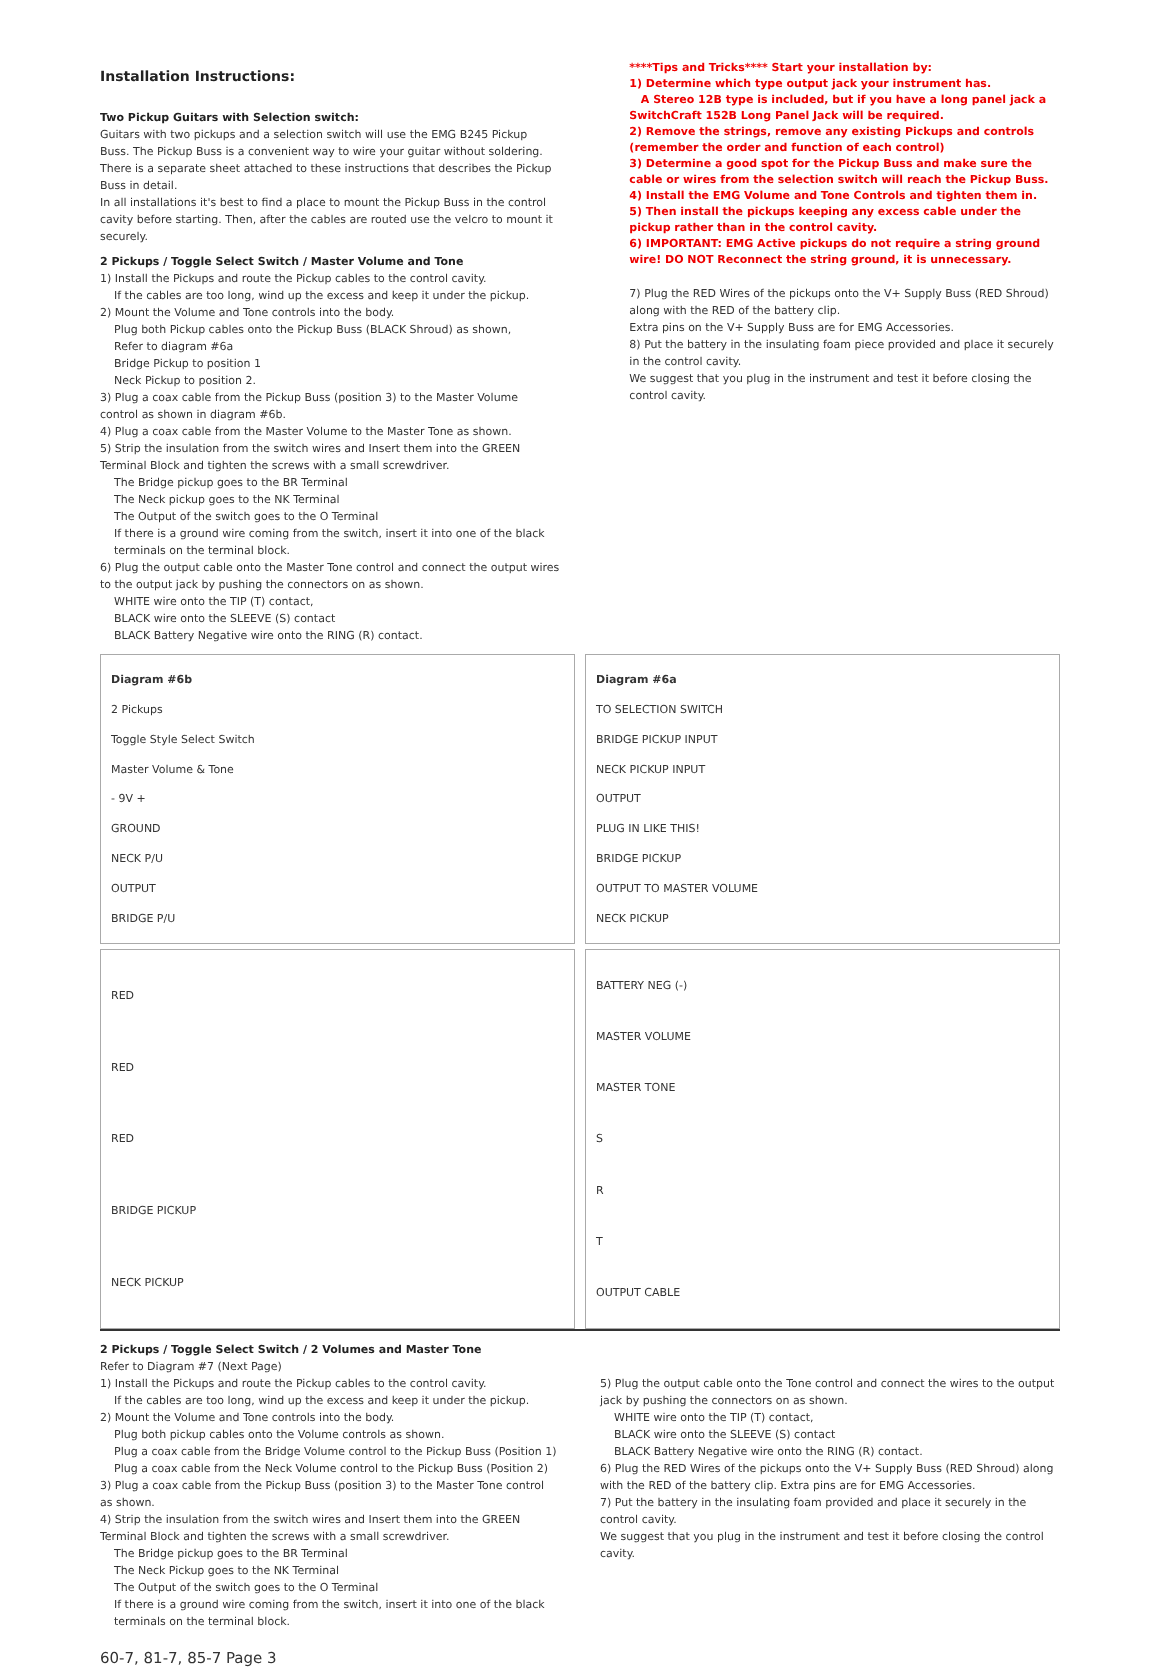Installation Instructions:
Two Pickup Guitars with Selection switch:
Guitars with two pickups and a selection switch will use the EMG B245 Pickup Buss. The Pickup Buss is a convenient way to wire your guitar without soldering. There is a separate sheet attached to these instructions that describes the Pickup Buss in detail.
In all installations it's best to find a place to mount the Pickup Buss in the control cavity before starting. Then, after the cables are routed use the velcro to mount it securely.
2 Pickups / Toggle Select Switch / Master Volume and Tone
1) Install the Pickups and route the Pickup cables to the control cavity.
If the cables are too long, wind up the excess and keep it under the pickup.
2) Mount the Volume and Tone controls into the body.
Plug both Pickup cables onto the Pickup Buss (BLACK Shroud) as shown,
Refer to diagram #6a
Bridge Pickup to position 1
Neck Pickup to position 2.
3) Plug a coax cable from the Pickup Buss (position 3) to the Master Volume control as shown in diagram #6b.
4) Plug a coax cable from the Master Volume to the Master Tone as shown.
5) Strip the insulation from the switch wires and Insert them into the GREEN Terminal Block and tighten the screws with a small screwdriver.
The Bridge pickup goes to the BR Terminal
The Neck pickup goes to the NK Terminal
The Output of the switch goes to the O Terminal
If there is a ground wire coming from the switch, insert it into one of the black terminals on the terminal block.
6) Plug the output cable onto the Master Tone control and connect the output wires to the output jack by pushing the connectors on as shown.
WHITE wire onto the TIP (T) contact,
BLACK wire onto the SLEEVE (S) contact
BLACK Battery Negative wire onto the RING (R) contact.
****Tips and Tricks**** Start your installation by:
1) Determine which type output jack your instrument has.
A Stereo 12B type is included, but if you have a long panel jack a SwitchCraft 152B Long Panel Jack will be required.
2) Remove the strings, remove any existing Pickups and controls (remember the order and function of each control)
3) Determine a good spot for the Pickup Buss and make sure the cable or wires from the selection switch will reach the Pickup Buss.
4) Install the EMG Volume and Tone Controls and tighten them in.
5) Then install the pickups keeping any excess cable under the pickup rather than in the control cavity.
6) IMPORTANT: EMG Active pickups do not require a string ground wire! DO NOT Reconnect the string ground, it is unnecessary.
7) Plug the RED Wires of the pickups onto the V+ Supply Buss (RED Shroud) along with the RED of the battery clip.
Extra pins on the V+ Supply Buss are for EMG Accessories.
8) Put the battery in the insulating foam piece provided and place it securely in the control cavity.
We suggest that you plug in the instrument and test it before closing the control cavity.
Diagram #6b
2 Pickups
Toggle Style Select Switch
Master Volume & Tone
- 9V +
GROUND
NECK P/U
OUTPUT
BRIDGE P/U
Diagram #6a
TO SELECTION SWITCH
BRIDGE PICKUP INPUT
NECK PICKUP INPUT
OUTPUT
PLUG IN LIKE THIS!
BRIDGE PICKUP
OUTPUT TO MASTER VOLUME
NECK PICKUP
RED
RED
RED
BRIDGE PICKUP
NECK PICKUP
BATTERY NEG (-)
MASTER VOLUME
MASTER TONE
S
R
T
OUTPUT CABLE
2 Pickups / Toggle Select Switch / 2 Volumes and Master Tone
Refer to Diagram #7 (Next Page)
1) Install the Pickups and route the Pickup cables to the control cavity.
If the cables are too long, wind up the excess and keep it under the pickup.
2) Mount the Volume and Tone controls into the body.
Plug both pickup cables onto the Volume controls as shown.
Plug a coax cable from the Bridge Volume control to the Pickup Buss (Position 1)
Plug a coax cable from the Neck Volume control to the Pickup Buss (Position 2)
3) Plug a coax cable from the Pickup Buss (position 3) to the Master Tone control as shown.
4) Strip the insulation from the switch wires and Insert them into the GREEN Terminal Block and tighten the screws with a small screwdriver.
The Bridge pickup goes to the BR Terminal
The Neck Pickup goes to the NK Terminal
The Output of the switch goes to the O Terminal
If there is a ground wire coming from the switch, insert it into one of the black terminals on the terminal block.
5) Plug the output cable onto the Tone control and connect the wires to the output jack by pushing the connectors on as shown.
WHITE wire onto the TIP (T) contact,
BLACK wire onto the SLEEVE (S) contact
BLACK Battery Negative wire onto the RING (R) contact.
6) Plug the RED Wires of the pickups onto the V+ Supply Buss (RED Shroud) along with the RED of the battery clip. Extra pins are for EMG Accessories.
7) Put the battery in the insulating foam provided and place it securely in the control cavity.
We suggest that you plug in the instrument and test it before closing the control cavity.
60-7, 81-7, 85-7 Page 3